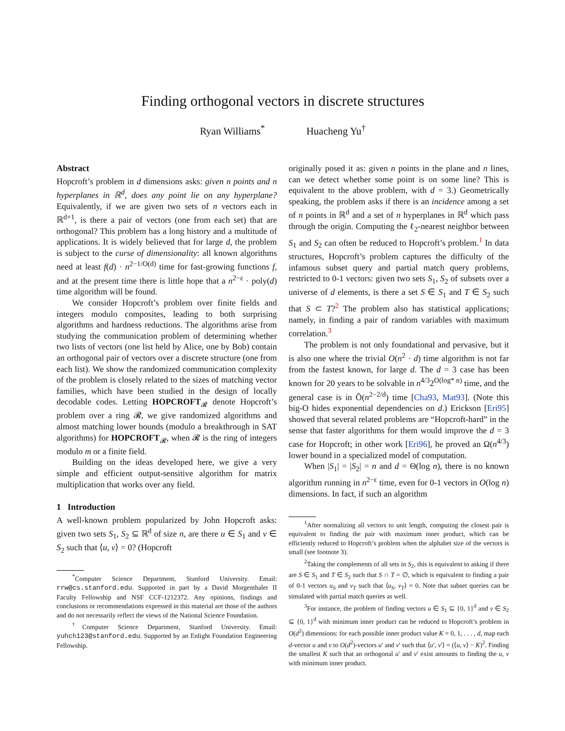Finding orthogonal vectors in discrete structures
Ryan Williams<sup>*</sup> Huacheng Yu<sup>†</sup>
Abstract
Hopcroft’s problem in d dimensions asks: given n points and n hyperplanes in ℝ<sup>d</sup>, does any point lie on any hyperplane? Equivalently, if we are given two sets of n vectors each in ℝ<sup>d+1</sup>, is there a pair of vectors (one from each set) that are orthogonal? This problem has a long history and a multitude of applications. It is widely believed that for large d, the problem is subject to the curse of dimensionality: all known algorithms need at least f(d) · n<sup>2−1/O(d)</sup> time for fast-growing functions f, and at the present time there is little hope that a n<sup>2−ε</sup> · poly(d) time algorithm will be found.
We consider Hopcroft’s problem over finite fields and integers modulo composites, leading to both surprising algorithms and hardness reductions. The algorithms arise from studying the communication problem of determining whether two lists of vectors (one list held by Alice, one by Bob) contain an orthogonal pair of vectors over a discrete structure (one from each list). We show the randomized communication complexity of the problem is closely related to the sizes of matching vector families, which have been studied in the design of locally decodable codes. Letting HOPCROFT<sub>𝓡</sub> denote Hopcroft’s problem over a ring 𝓡, we give randomized algorithms and almost matching lower bounds (modulo a breakthrough in SAT algorithms) for HOPCROFT<sub>𝓡</sub>, when 𝓡 is the ring of integers modulo m or a finite field.
Building on the ideas developed here, we give a very simple and efficient output-sensitive algorithm for matrix multiplication that works over any field.
1 Introduction
A well-known problem popularized by John Hopcroft asks: given two sets S<sub>1</sub>, S<sub>2</sub> ⊆ ℝ<sup>d</sup> of size n, are there u ∈ S<sub>1</sub> and v ∈ S<sub>2</sub> such that ⟨u, v⟩ = 0? (Hopcroft
<sup>*</sup> Computer Science Department, Stanford University. Email: rrw@cs.stanford.edu. Supported in part by a David Morgenthaler II Faculty Fellowship and NSF CCF-1212372. Any opinions, findings and conclusions or recommendations expressed in this material are those of the authors and do not necessarily reflect the views of the National Science Foundation.
<sup>†</sup> Computer Science Department, Stanford University. Email: yuhch123@stanford.edu. Supported by an Enlight Foundation Engineering Fellowship.
originally posed it as: given n points in the plane and n lines, can we detect whether some point is on some line? This is equivalent to the above problem, with d = 3.) Geometrically speaking, the problem asks if there is an incidence among a set of n points in ℝ<sup>d</sup> and a set of n hyperplanes in ℝ<sup>d</sup> which pass through the origin. Computing the ℓ<sub>2</sub>-nearest neighbor between S<sub>1</sub> and S<sub>2</sub> can often be reduced to Hopcroft’s problem.<sup>1</sup> In data structures, Hopcroft’s problem captures the difficulty of the infamous subset query and partial match query problems, restricted to 0-1 vectors: given two sets S<sub>1</sub>, S<sub>2</sub> of subsets over a universe of d elements, is there a set S ∈ S<sub>1</sub> and T ∈ S<sub>2</sub> such that S ⊂ T?<sup>2</sup> The problem also has statistical applications; namely, in finding a pair of random variables with maximum correlation.<sup>3</sup>
The problem is not only foundational and pervasive, but it is also one where the trivial O(n<sup>2</sup> · d) time algorithm is not far from the fastest known, for large d. The d = 3 case has been known for 20 years to be solvable in n<sup>4/3</sup>2<sup>O(log* n)</sup> time, and the general case is in Õ(n<sup>2−2/d</sup>) time [Cha93, Mat93]. (Note this big-O hides exponential dependencies on d.) Erickson [Eri95] showed that several related problems are “Hopcroft-hard” in the sense that faster algorithms for them would improve the d = 3 case for Hopcroft; in other work [Eri96], he proved an Ω(n<sup>4/3</sup>) lower bound in a specialized model of computation.
When |S<sub>1</sub>| = |S<sub>2</sub>| = n and d = Θ(log n), there is no known algorithm running in n<sup>2−ϵ</sup> time, even for 0-1 vectors in O(log n) dimensions. In fact, if such an algorithm
<sup>1</sup> After normalizing all vectors to unit length, computing the closest pair is equivalent to finding the pair with maximum inner product, which can be efficiently reduced to Hopcroft’s problem when the alphabet size of the vectors is small (see footnote 3).
<sup>2</sup> Taking the complements of all sets in S<sub>2</sub>, this is equivalent to asking if there are S ∈ S<sub>1</sub> and T ∈ S<sub>2</sub> such that S ∩ T = ∅, which is equivalent to finding a pair of 0-1 vectors u<sub>S</sub> and v<sub>T</sub> such that ⟨u<sub>S</sub>, v<sub>T</sub>⟩ = 0. Note that subset queries can be simulated with partial match queries as well.
<sup>3</sup> For instance, the problem of finding vectors u ∈ S<sub>1</sub> ⊆ {0, 1}<sup>d</sup> and v ∈ S<sub>2</sub> ⊆ {0, 1}<sup>d</sup> with minimum inner product can be reduced to Hopcroft’s problem in O(d<sup>2</sup>) dimensions: for each possible inner product value K = 0, 1, . . . , d, map each d-vector u and v to O(d<sup>2</sup>)-vectors u′ and v′ such that ⟨u′, v′⟩ = (⟨u, v⟩ − K)<sup>2</sup>. Finding the smallest K such that an orthogonal u′ and v′ exist amounts to finding the u, v with minimum inner product.